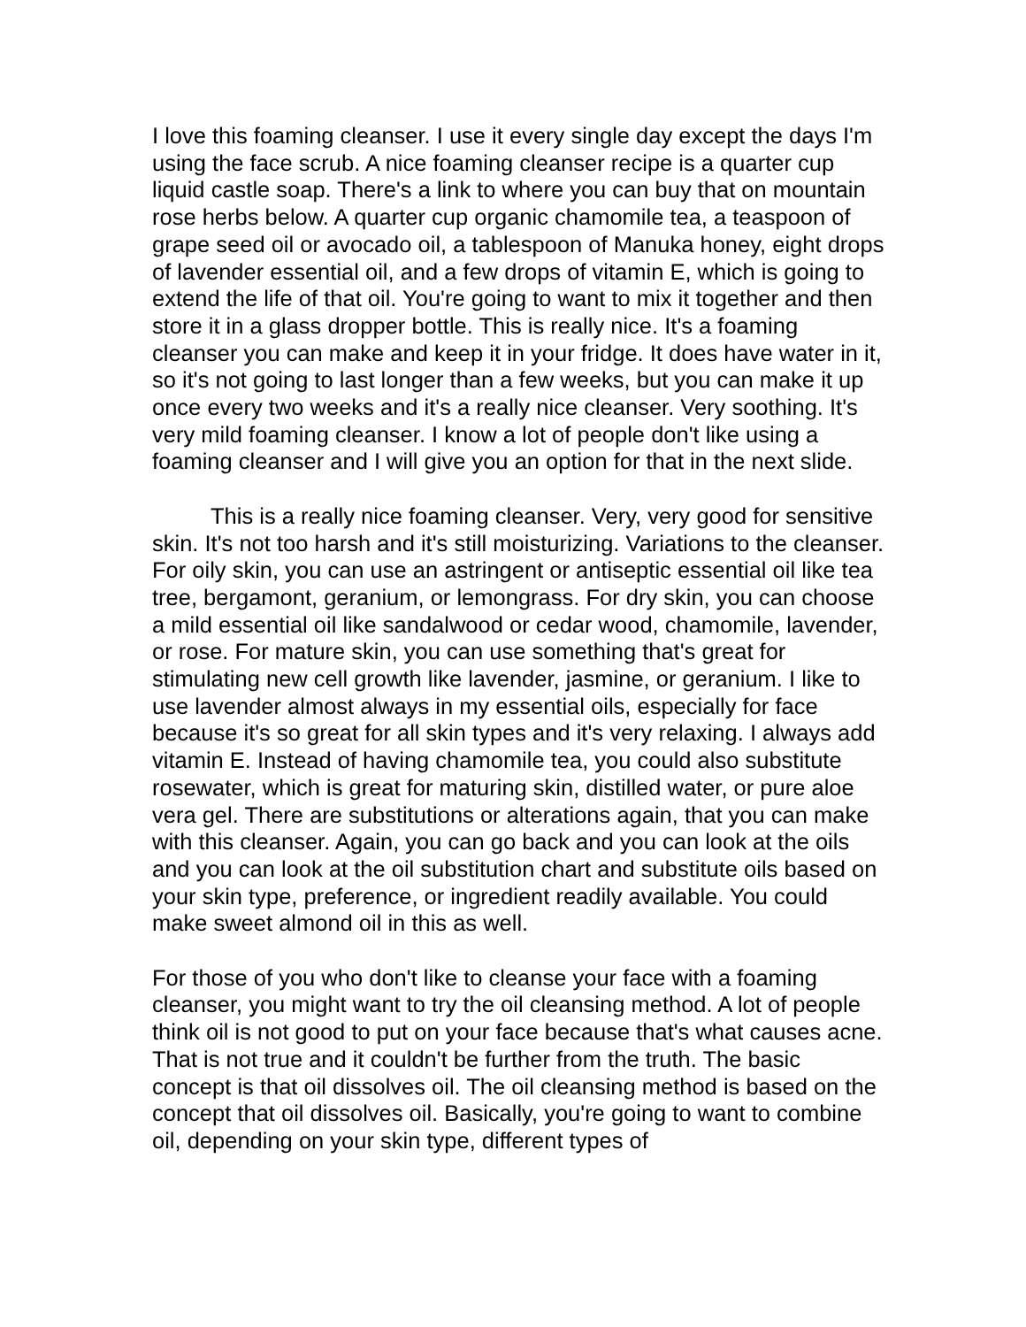I love this foaming cleanser. I use it every single day except the days I'm using the face scrub. A nice foaming cleanser recipe is a quarter cup liquid castle soap. There's a link to where you can buy that on mountain rose herbs below. A quarter cup organic chamomile tea, a teaspoon of grape seed oil or avocado oil, a tablespoon of Manuka honey, eight drops of lavender essential oil, and a few drops of vitamin E, which is going to extend the life of that oil. You're going to want to mix it together and then store it in a glass dropper bottle. This is really nice. It's a foaming cleanser you can make and keep it in your fridge. It does have water in it, so it's not going to last longer than a few weeks, but you can make it up once every two weeks and it's a really nice cleanser. Very soothing. It's very mild foaming cleanser. I know a lot of people don't like using a foaming cleanser and I will give you an option for that in the next slide.
This is a really nice foaming cleanser. Very, very good for sensitive skin. It's not too harsh and it's still moisturizing. Variations to the cleanser. For oily skin, you can use an astringent or antiseptic essential oil like tea tree, bergamont, geranium, or lemongrass. For dry skin, you can choose a mild essential oil like sandalwood or cedar wood, chamomile, lavender, or rose. For mature skin, you can use something that's great for stimulating new cell growth like lavender, jasmine, or geranium. I like to use lavender almost always in my essential oils, especially for face because it's so great for all skin types and it's very relaxing. I always add vitamin E. Instead of having chamomile tea, you could also substitute rosewater, which is great for maturing skin, distilled water, or pure aloe vera gel. There are substitutions or alterations again, that you can make with this cleanser. Again, you can go back and you can look at the oils and you can look at the oil substitution chart and substitute oils based on your skin type, preference, or ingredient readily available. You could make sweet almond oil in this as well.
For those of you who don't like to cleanse your face with a foaming cleanser, you might want to try the oil cleansing method. A lot of people think oil is not good to put on your face because that's what causes acne. That is not true and it couldn't be further from the truth. The basic concept is that oil dissolves oil. The oil cleansing method is based on the concept that oil dissolves oil. Basically, you're going to want to combine oil, depending on your skin type, different types of